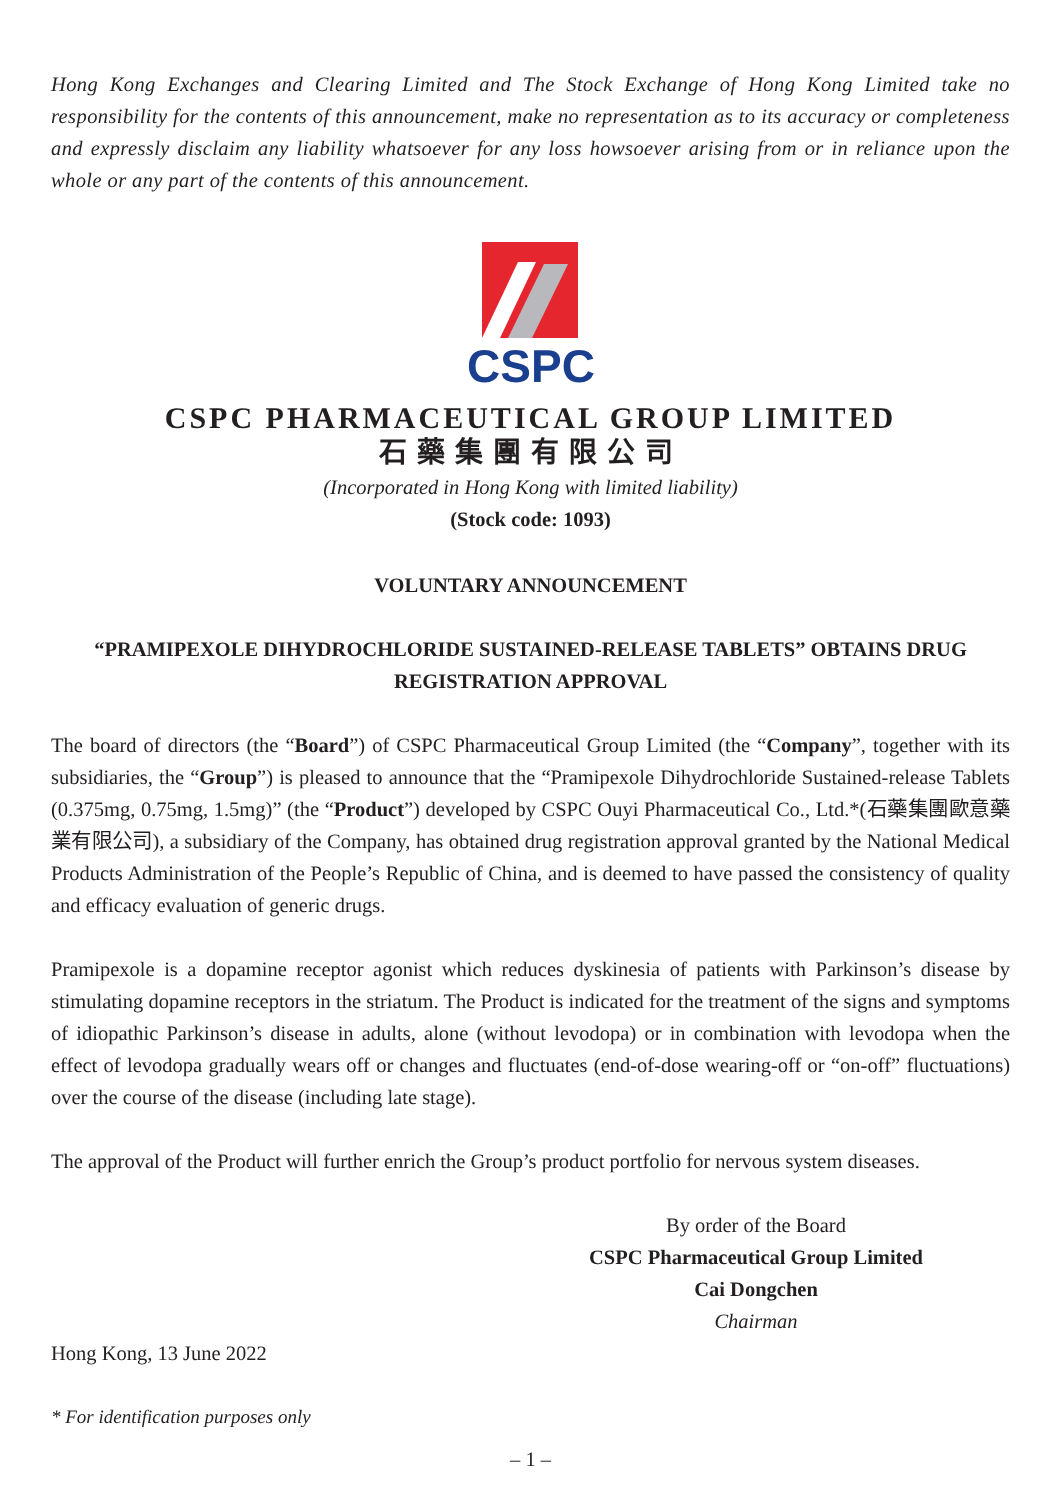Hong Kong Exchanges and Clearing Limited and The Stock Exchange of Hong Kong Limited take no responsibility for the contents of this announcement, make no representation as to its accuracy or completeness and expressly disclaim any liability whatsoever for any loss howsoever arising from or in reliance upon the whole or any part of the contents of this announcement.
CSPC
CSPC PHARMACEUTICAL GROUP LIMITED
石藥集團有限公司
(Incorporated in Hong Kong with limited liability)
(Stock code: 1093)
VOLUNTARY ANNOUNCEMENT
“PRAMIPEXOLE DIHYDROCHLORIDE SUSTAINED-RELEASE TABLETS” OBTAINS DRUG REGISTRATION APPROVAL
The board of directors (the “Board”) of CSPC Pharmaceutical Group Limited (the “Company”, together with its subsidiaries, the “Group”) is pleased to announce that the “Pramipexole Dihydrochloride Sustained-release Tablets (0.375mg, 0.75mg, 1.5mg)” (the “Product”) developed by CSPC Ouyi Pharmaceutical Co., Ltd.*(石藥集團歐意藥業有限公司), a subsidiary of the Company, has obtained drug registration approval granted by the National Medical Products Administration of the People’s Republic of China, and is deemed to have passed the consistency of quality and efficacy evaluation of generic drugs.
Pramipexole is a dopamine receptor agonist which reduces dyskinesia of patients with Parkinson’s disease by stimulating dopamine receptors in the striatum. The Product is indicated for the treatment of the signs and symptoms of idiopathic Parkinson’s disease in adults, alone (without levodopa) or in combination with levodopa when the effect of levodopa gradually wears off or changes and fluctuates (end-of-dose wearing-off or “on-off” fluctuations) over the course of the disease (including late stage).
The approval of the Product will further enrich the Group’s product portfolio for nervous system diseases.
By order of the Board
CSPC Pharmaceutical Group Limited
Cai Dongchen
Chairman
Hong Kong, 13 June 2022
* For identification purposes only
– 1 –